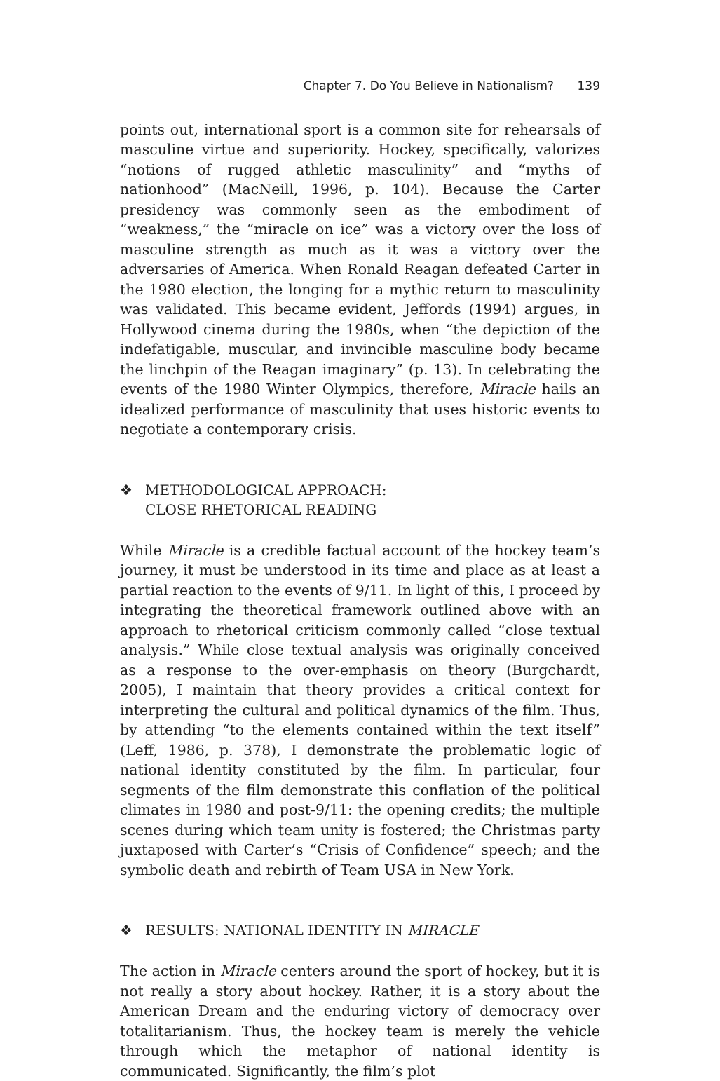Chapter 7. Do You Believe in Nationalism? 139
points out, international sport is a common site for rehearsals of masculine virtue and superiority. Hockey, specifically, valorizes “notions of rugged athletic masculinity” and “myths of nationhood” (MacNeill, 1996, p. 104). Because the Carter presidency was commonly seen as the embodiment of “weakness,” the “miracle on ice” was a victory over the loss of masculine strength as much as it was a victory over the adversaries of America. When Ronald Reagan defeated Carter in the 1980 election, the longing for a mythic return to masculinity was validated. This became evident, Jeffords (1994) argues, in Hollywood cinema during the 1980s, when “the depiction of the indefatigable, muscular, and invincible masculine body became the linchpin of the Reagan imaginary” (p. 13). In celebrating the events of the 1980 Winter Olympics, therefore, Miracle hails an idealized performance of masculinity that uses historic events to negotiate a contemporary crisis.
❖ METHODOLOGICAL APPROACH:
CLOSE RHETORICAL READING
While Miracle is a credible factual account of the hockey team’s journey, it must be understood in its time and place as at least a partial reaction to the events of 9/11. In light of this, I proceed by integrating the theoretical framework outlined above with an approach to rhetorical criticism commonly called “close textual analysis.” While close textual analysis was originally conceived as a response to the over-emphasis on theory (Burgchardt, 2005), I maintain that theory provides a critical context for interpreting the cultural and political dynamics of the film. Thus, by attending “to the elements contained within the text itself” (Leff, 1986, p. 378), I demonstrate the problematic logic of national identity constituted by the film. In particular, four segments of the film demonstrate this conflation of the political climates in 1980 and post-9/11: the opening credits; the multiple scenes during which team unity is fostered; the Christmas party juxtaposed with Carter’s “Crisis of Confidence” speech; and the symbolic death and rebirth of Team USA in New York.
❖ RESULTS: NATIONAL IDENTITY IN MIRACLE
The action in Miracle centers around the sport of hockey, but it is not really a story about hockey. Rather, it is a story about the American Dream and the enduring victory of democracy over totalitarianism. Thus, the hockey team is merely the vehicle through which the metaphor of national identity is communicated. Significantly, the film’s plot